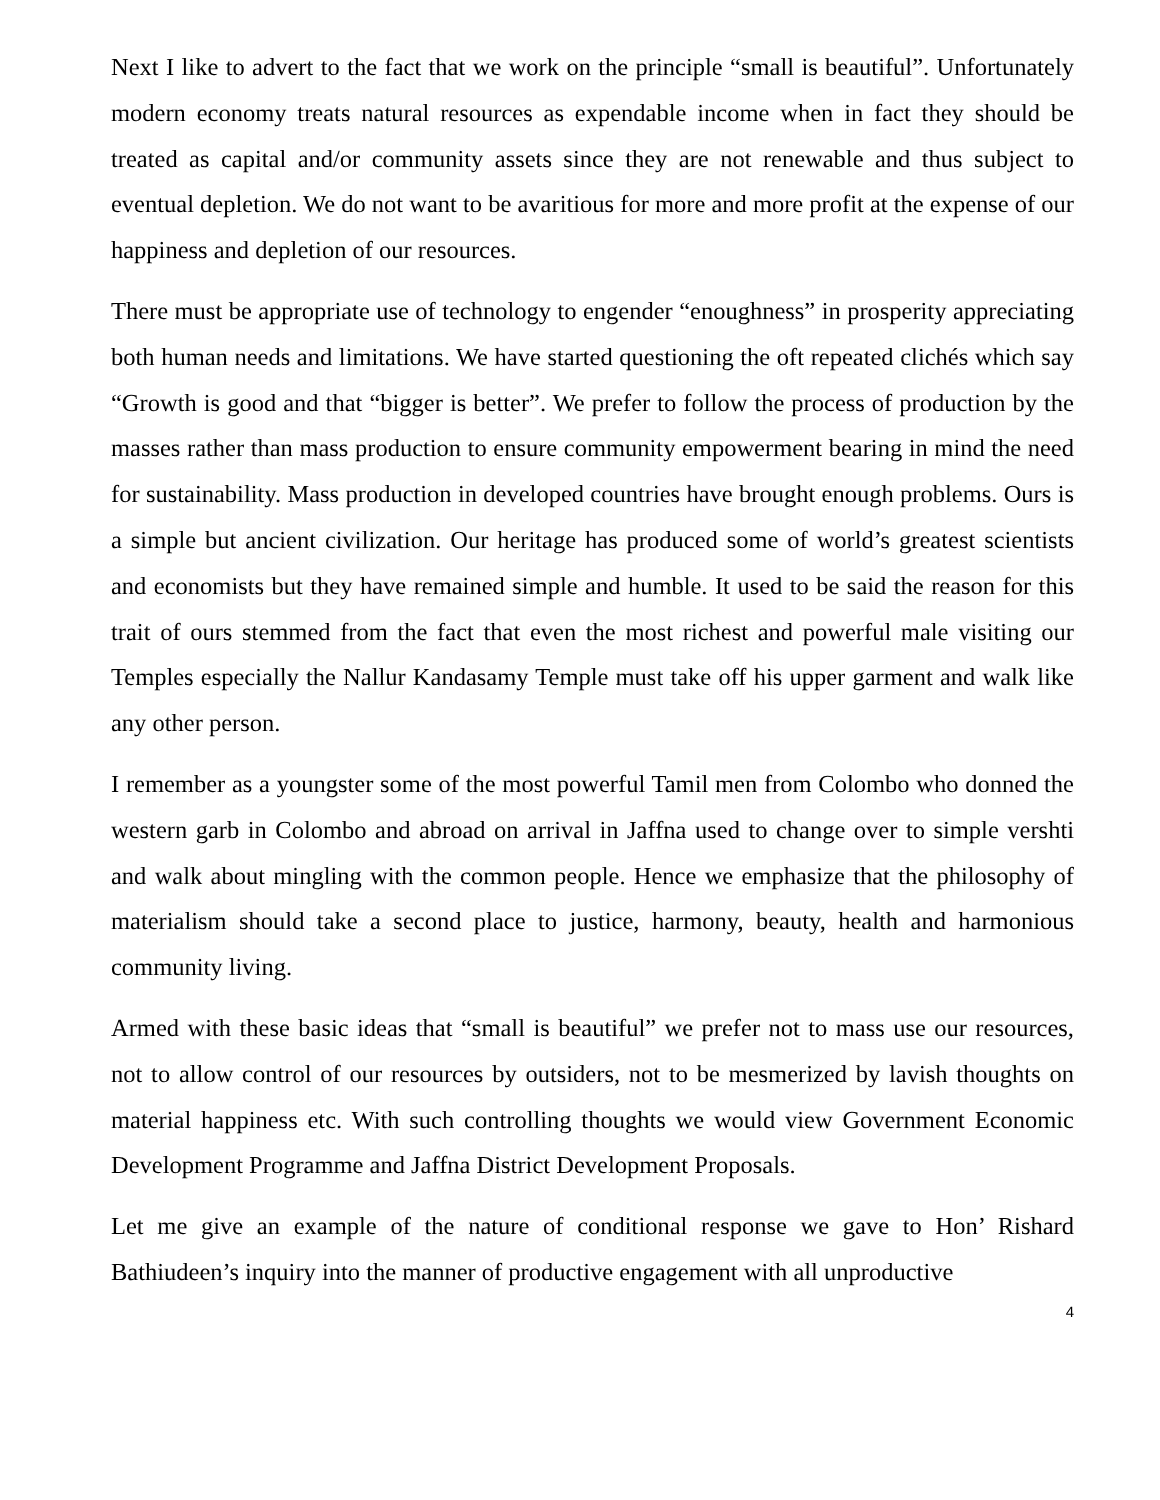Next I like to advert to the fact that we work on the principle “small is beautiful”. Unfortunately modern economy treats natural resources as expendable income when in fact they should be treated as capital and/or community assets since they are not renewable and thus subject to eventual depletion. We do not want to be avaritious for more and more profit at the expense of our happiness and depletion of our resources.
There must be appropriate use of technology to engender “enoughness” in prosperity appreciating both human needs and limitations. We have started questioning the oft repeated clichés which say “Growth is good and that “bigger is better”. We prefer to follow the process of production by the masses rather than mass production to ensure community empowerment bearing in mind the need for sustainability. Mass production in developed countries have brought enough problems. Ours is a simple but ancient civilization. Our heritage has produced some of world’s greatest scientists and economists but they have remained simple and humble. It used to be said the reason for this trait of ours stemmed from the fact that even the most richest and powerful male visiting our Temples especially the Nallur Kandasamy Temple must take off his upper garment and walk like any other person.
I remember as a youngster some of the most powerful Tamil men from Colombo who donned the western garb in Colombo and abroad on arrival in Jaffna used to change over to simple vershti and walk about mingling with the common people. Hence we emphasize that the philosophy of materialism should take a second place to justice, harmony, beauty, health and harmonious community living.
Armed with these basic ideas that “small is beautiful” we prefer not to mass use our resources, not to allow control of our resources by outsiders, not to be mesmerized by lavish thoughts on material happiness etc. With such controlling thoughts we would view Government Economic Development Programme and Jaffna District Development Proposals.
Let me give an example of the nature of conditional response we gave to Hon’ Rishard Bathiudeen’s inquiry into the manner of productive engagement with all unproductive
4